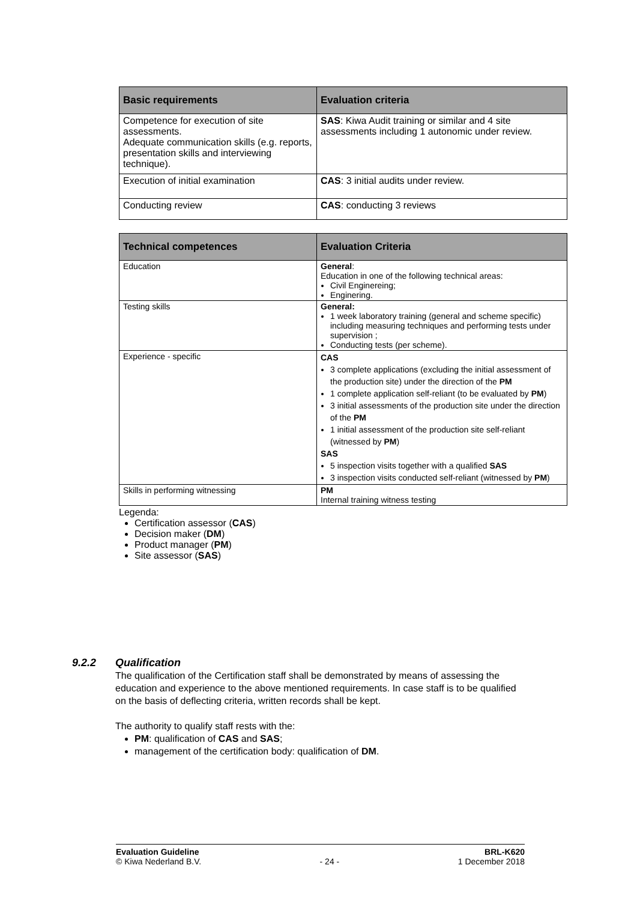| Basic requirements | Evaluation criteria |
| --- | --- |
| Competence for execution of site assessments. Adequate communication skills (e.g. reports, presentation skills and interviewing technique). | SAS : Kiwa Audit training or similar and 4 site assessments including 1 autonomic under review. |
| Execution of initial examination | CAS : 3 initial audits under review. |
| Conducting review | CAS : conducting 3 reviews |
| Technical competences | Evaluation Criteria |
| --- | --- |
| Education | General : Education in one of the following technical areas: Civil Enginereing; Enginering. |
| Testing skills | General: 1 week laboratory training (general and scheme specific) including measuring techniques and performing tests under supervision ; Conducting tests (per scheme). |
| Experience - specific | CAS 3 complete applications (excluding the initial assessment of the production site) under the direction of the PM 1 complete application self-reliant (to be evaluated by PM ) 3 initial assessments of the production site under the direction of the PM 1 initial assessment of the production site self-reliant (witnessed by PM ) SAS 5 inspection visits together with a qualified SAS 3 inspection visits conducted self-reliant (witnessed by PM ) |
| Skills in performing witnessing | PM Internal training witness testing |
Legenda:
Certification assessor (CAS)
Decision maker (DM)
Product manager (PM)
Site assessor (SAS)
9.2.2 Qualification
The qualification of the Certification staff shall be demonstrated by means of assessing the education and experience to the above mentioned requirements. In case staff is to be qualified on the basis of deflecting criteria, written records shall be kept.
The authority to qualify staff rests with the:
PM: qualification of CAS and SAS;
management of the certification body: qualification of DM.
Evaluation Guideline
© Kiwa Nederland B.V.
- 24 - BRL-K620
1 December 2018